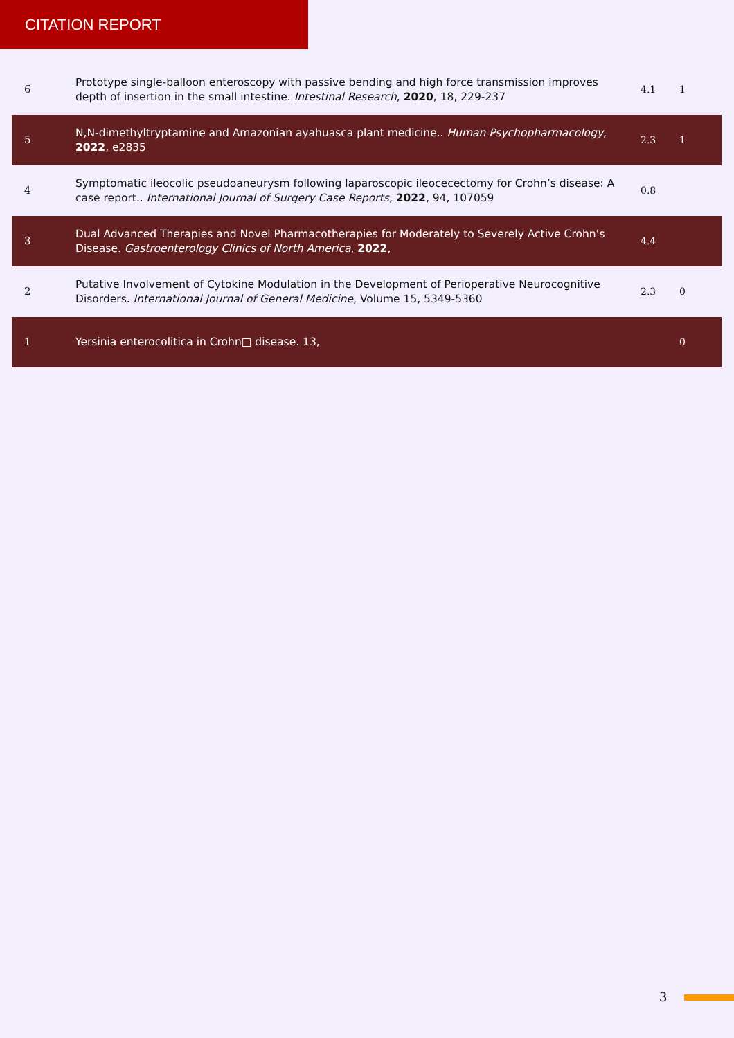CITATION REPORT
| 6 | Prototype single-balloon enteroscopy with passive bending and high force transmission improves depth of insertion in the small intestine. Intestinal Research , 2020 , 18, 229-237 | 4.1 | 1 |
| 5 | N,N-dimethyltryptamine and Amazonian ayahuasca plant medicine.. Human Psychopharmacology , 2022 , e2835 | 2.3 | 1 |
| 4 | Symptomatic ileocolic pseudoaneurysm following laparoscopic ileocecectomy for Crohn’s disease: A case report.. International Journal of Surgery Case Reports , 2022 , 94, 107059 | 0.8 | |
| 3 | Dual Advanced Therapies and Novel Pharmacotherapies for Moderately to Severely Active Crohn’s Disease. Gastroenterology Clinics of North America , 2022 , | 4.4 | |
| 2 | Putative Involvement of Cytokine Modulation in the Development of Perioperative Neurocognitive Disorders. International Journal of General Medicine , Volume 15, 5349-5360 | 2.3 | 0 |
| 1 | Yersinia enterocolitica in Crohn□ disease. 13, | | 0 |
3